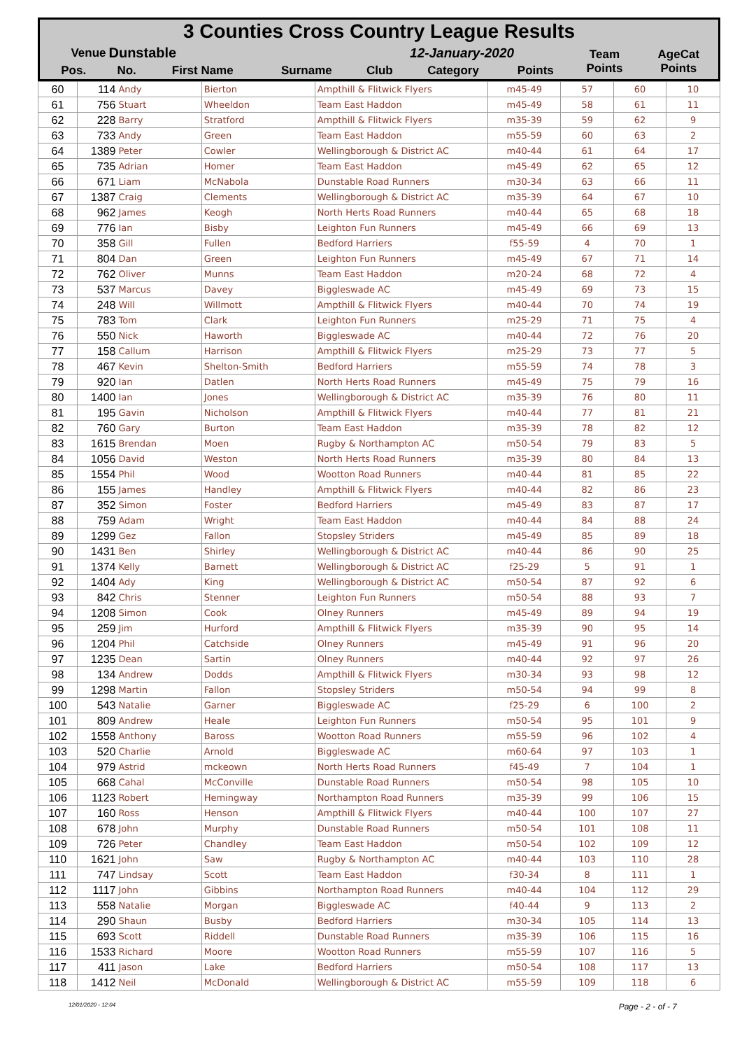| 3 Counties Cross Country League Results | | | | | | | | |
| Venue | Dunstable | | | 12-January-2020 | | | Team Points | AgeCat Points |
| Pos. | No. | First Name | Surname | Club | Category | Points | | |
| 60 | 114 | Andy | Bierton | Ampthill & Flitwick Flyers | m45-49 | 57 | 60 | 10 |
| 61 | 756 | Stuart | Wheeldon | Team East Haddon | m45-49 | 58 | 61 | 11 |
| 62 | 228 | Barry | Stratford | Ampthill & Flitwick Flyers | m35-39 | 59 | 62 | 9 |
| 63 | 733 | Andy | Green | Team East Haddon | m55-59 | 60 | 63 | 2 |
| 64 | 1389 | Peter | Cowler | Wellingborough & District AC | m40-44 | 61 | 64 | 17 |
| 65 | 735 | Adrian | Homer | Team East Haddon | m45-49 | 62 | 65 | 12 |
| 66 | 671 | Liam | McNabola | Dunstable Road Runners | m30-34 | 63 | 66 | 11 |
| 67 | 1387 | Craig | Clements | Wellingborough & District AC | m35-39 | 64 | 67 | 10 |
| 68 | 962 | James | Keogh | North Herts Road Runners | m40-44 | 65 | 68 | 18 |
| 69 | 776 | Ian | Bisby | Leighton Fun Runners | m45-49 | 66 | 69 | 13 |
| 70 | 358 | Gill | Fullen | Bedford Harriers | f55-59 | 4 | 70 | 1 |
| 71 | 804 | Dan | Green | Leighton Fun Runners | m45-49 | 67 | 71 | 14 |
| 72 | 762 | Oliver | Munns | Team East Haddon | m20-24 | 68 | 72 | 4 |
| 73 | 537 | Marcus | Davey | Biggleswade AC | m45-49 | 69 | 73 | 15 |
| 74 | 248 | Will | Willmott | Ampthill & Flitwick Flyers | m40-44 | 70 | 74 | 19 |
| 75 | 783 | Tom | Clark | Leighton Fun Runners | m25-29 | 71 | 75 | 4 |
| 76 | 550 | Nick | Haworth | Biggleswade AC | m40-44 | 72 | 76 | 20 |
| 77 | 158 | Callum | Harrison | Ampthill & Flitwick Flyers | m25-29 | 73 | 77 | 5 |
| 78 | 467 | Kevin | Shelton-Smith | Bedford Harriers | m55-59 | 74 | 78 | 3 |
| 79 | 920 | Ian | Datlen | North Herts Road Runners | m45-49 | 75 | 79 | 16 |
| 80 | 1400 | Ian | Jones | Wellingborough & District AC | m35-39 | 76 | 80 | 11 |
| 81 | 195 | Gavin | Nicholson | Ampthill & Flitwick Flyers | m40-44 | 77 | 81 | 21 |
| 82 | 760 | Gary | Burton | Team East Haddon | m35-39 | 78 | 82 | 12 |
| 83 | 1615 | Brendan | Moen | Rugby & Northampton AC | m50-54 | 79 | 83 | 5 |
| 84 | 1056 | David | Weston | North Herts Road Runners | m35-39 | 80 | 84 | 13 |
| 85 | 1554 | Phil | Wood | Wootton Road Runners | m40-44 | 81 | 85 | 22 |
| 86 | 155 | James | Handley | Ampthill & Flitwick Flyers | m40-44 | 82 | 86 | 23 |
| 87 | 352 | Simon | Foster | Bedford Harriers | m45-49 | 83 | 87 | 17 |
| 88 | 759 | Adam | Wright | Team East Haddon | m40-44 | 84 | 88 | 24 |
| 89 | 1299 | Gez | Fallon | Stopsley Striders | m45-49 | 85 | 89 | 18 |
| 90 | 1431 | Ben | Shirley | Wellingborough & District AC | m40-44 | 86 | 90 | 25 |
| 91 | 1374 | Kelly | Barnett | Wellingborough & District AC | f25-29 | 5 | 91 | 1 |
| 92 | 1404 | Ady | King | Wellingborough & District AC | m50-54 | 87 | 92 | 6 |
| 93 | 842 | Chris | Stenner | Leighton Fun Runners | m50-54 | 88 | 93 | 7 |
| 94 | 1208 | Simon | Cook | Olney Runners | m45-49 | 89 | 94 | 19 |
| 95 | 259 | Jim | Hurford | Ampthill & Flitwick Flyers | m35-39 | 90 | 95 | 14 |
| 96 | 1204 | Phil | Catchside | Olney Runners | m45-49 | 91 | 96 | 20 |
| 97 | 1235 | Dean | Sartin | Olney Runners | m40-44 | 92 | 97 | 26 |
| 98 | 134 | Andrew | Dodds | Ampthill & Flitwick Flyers | m30-34 | 93 | 98 | 12 |
| 99 | 1298 | Martin | Fallon | Stopsley Striders | m50-54 | 94 | 99 | 8 |
| 100 | 543 | Natalie | Garner | Biggleswade AC | f25-29 | 6 | 100 | 2 |
| 101 | 809 | Andrew | Heale | Leighton Fun Runners | m50-54 | 95 | 101 | 9 |
| 102 | 1558 | Anthony | Baross | Wootton Road Runners | m55-59 | 96 | 102 | 4 |
| 103 | 520 | Charlie | Arnold | Biggleswade AC | m60-64 | 97 | 103 | 1 |
| 104 | 979 | Astrid | mckeown | North Herts Road Runners | f45-49 | 7 | 104 | 1 |
| 105 | 668 | Cahal | McConville | Dunstable Road Runners | m50-54 | 98 | 105 | 10 |
| 106 | 1123 | Robert | Hemingway | Northampton Road Runners | m35-39 | 99 | 106 | 15 |
| 107 | 160 | Ross | Henson | Ampthill & Flitwick Flyers | m40-44 | 100 | 107 | 27 |
| 108 | 678 | John | Murphy | Dunstable Road Runners | m50-54 | 101 | 108 | 11 |
| 109 | 726 | Peter | Chandley | Team East Haddon | m50-54 | 102 | 109 | 12 |
| 110 | 1621 | John | Saw | Rugby & Northampton AC | m40-44 | 103 | 110 | 28 |
| 111 | 747 | Lindsay | Scott | Team East Haddon | f30-34 | 8 | 111 | 1 |
| 112 | 1117 | John | Gibbins | Northampton Road Runners | m40-44 | 104 | 112 | 29 |
| 113 | 558 | Natalie | Morgan | Biggleswade AC | f40-44 | 9 | 113 | 2 |
| 114 | 290 | Shaun | Busby | Bedford Harriers | m30-34 | 105 | 114 | 13 |
| 115 | 693 | Scott | Riddell | Dunstable Road Runners | m35-39 | 106 | 115 | 16 |
| 116 | 1533 | Richard | Moore | Wootton Road Runners | m55-59 | 107 | 116 | 5 |
| 117 | 411 | Jason | Lake | Bedford Harriers | m50-54 | 108 | 117 | 13 |
| 118 | 1412 | Neil | McDonald | Wellingborough & District AC | m55-59 | 109 | 118 | 6 |
12/01/2020 - 12:04 Page - 2 - of - 7